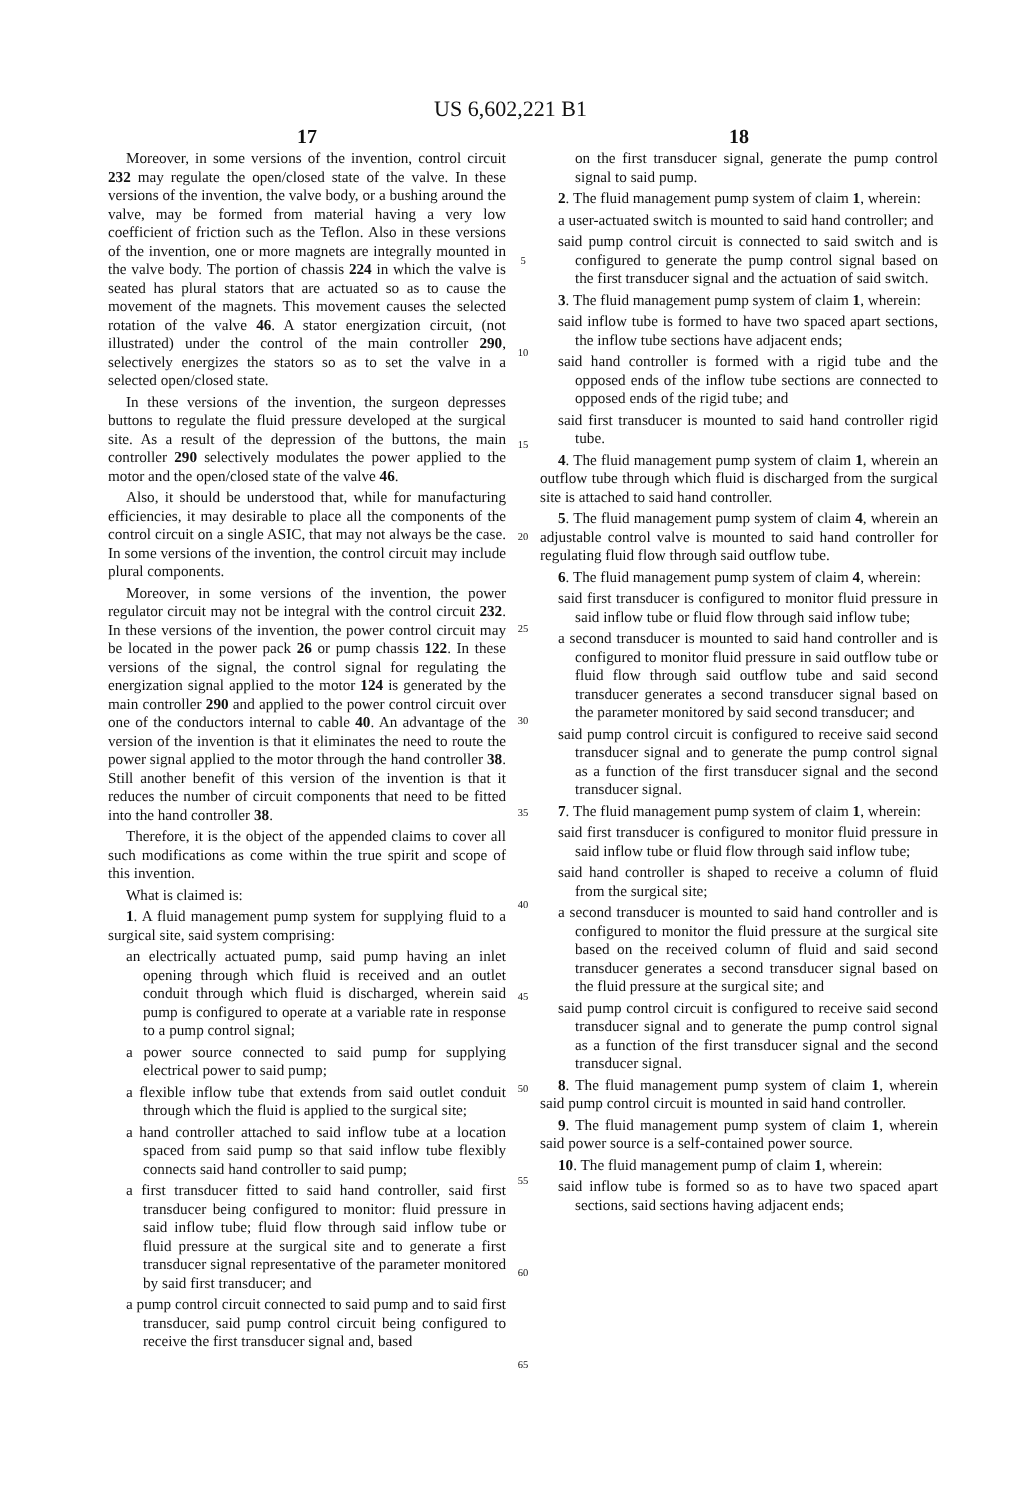US 6,602,221 B1
17
Moreover, in some versions of the invention, control circuit 232 may regulate the open/closed state of the valve. In these versions of the invention, the valve body, or a bushing around the valve, may be formed from material having a very low coefficient of friction such as the Teflon. Also in these versions of the invention, one or more magnets are integrally mounted in the valve body. The portion of chassis 224 in which the valve is seated has plural stators that are actuated so as to cause the movement of the magnets. This movement causes the selected rotation of the valve 46. A stator energization circuit, (not illustrated) under the control of the main controller 290, selectively energizes the stators so as to set the valve in a selected open/closed state.
In these versions of the invention, the surgeon depresses buttons to regulate the fluid pressure developed at the surgical site. As a result of the depression of the buttons, the main controller 290 selectively modulates the power applied to the motor and the open/closed state of the valve 46.
Also, it should be understood that, while for manufacturing efficiencies, it may desirable to place all the components of the control circuit on a single ASIC, that may not always be the case. In some versions of the invention, the control circuit may include plural components.
Moreover, in some versions of the invention, the power regulator circuit may not be integral with the control circuit 232. In these versions of the invention, the power control circuit may be located in the power pack 26 or pump chassis 122. In these versions of the signal, the control signal for regulating the energization signal applied to the motor 124 is generated by the main controller 290 and applied to the power control circuit over one of the conductors internal to cable 40. An advantage of the version of the invention is that it eliminates the need to route the power signal applied to the motor through the hand controller 38. Still another benefit of this version of the invention is that it reduces the number of circuit components that need to be fitted into the hand controller 38.
Therefore, it is the object of the appended claims to cover all such modifications as come within the true spirit and scope of this invention.
What is claimed is:
1. A fluid management pump system for supplying fluid to a surgical site, said system comprising:
an electrically actuated pump, said pump having an inlet opening through which fluid is received and an outlet conduit through which fluid is discharged, wherein said pump is configured to operate at a variable rate in response to a pump control signal;
a power source connected to said pump for supplying electrical power to said pump;
a flexible inflow tube that extends from said outlet conduit through which the fluid is applied to the surgical site;
a hand controller attached to said inflow tube at a location spaced from said pump so that said inflow tube flexibly connects said hand controller to said pump;
a first transducer fitted to said hand controller, said first transducer being configured to monitor: fluid pressure in said inflow tube; fluid flow through said inflow tube or fluid pressure at the surgical site and to generate a first transducer signal representative of the parameter monitored by said first transducer; and
a pump control circuit connected to said pump and to said first transducer, said pump control circuit being configured to receive the first transducer signal and, based
5
10
15
20
25
30
35
40
45
50
55
60
65
18
on the first transducer signal, generate the pump control signal to said pump.
2. The fluid management pump system of claim 1, wherein:
a user-actuated switch is mounted to said hand controller; and
said pump control circuit is connected to said switch and is configured to generate the pump control signal based on the first transducer signal and the actuation of said switch.
3. The fluid management pump system of claim 1, wherein:
said inflow tube is formed to have two spaced apart sections, the inflow tube sections have adjacent ends;
said hand controller is formed with a rigid tube and the opposed ends of the inflow tube sections are connected to opposed ends of the rigid tube; and
said first transducer is mounted to said hand controller rigid tube.
4. The fluid management pump system of claim 1, wherein an outflow tube through which fluid is discharged from the surgical site is attached to said hand controller.
5. The fluid management pump system of claim 4, wherein an adjustable control valve is mounted to said hand controller for regulating fluid flow through said outflow tube.
6. The fluid management pump system of claim 4, wherein:
said first transducer is configured to monitor fluid pressure in said inflow tube or fluid flow through said inflow tube;
a second transducer is mounted to said hand controller and is configured to monitor fluid pressure in said outflow tube or fluid flow through said outflow tube and said second transducer generates a second transducer signal based on the parameter monitored by said second transducer; and
said pump control circuit is configured to receive said second transducer signal and to generate the pump control signal as a function of the first transducer signal and the second transducer signal.
7. The fluid management pump system of claim 1, wherein:
said first transducer is configured to monitor fluid pressure in said inflow tube or fluid flow through said inflow tube;
said hand controller is shaped to receive a column of fluid from the surgical site;
a second transducer is mounted to said hand controller and is configured to monitor the fluid pressure at the surgical site based on the received column of fluid and said second transducer generates a second transducer signal based on the fluid pressure at the surgical site; and
said pump control circuit is configured to receive said second transducer signal and to generate the pump control signal as a function of the first transducer signal and the second transducer signal.
8. The fluid management pump system of claim 1, wherein said pump control circuit is mounted in said hand controller.
9. The fluid management pump system of claim 1, wherein said power source is a self-contained power source.
10. The fluid management pump of claim 1, wherein:
said inflow tube is formed so as to have two spaced apart sections, said sections having adjacent ends;